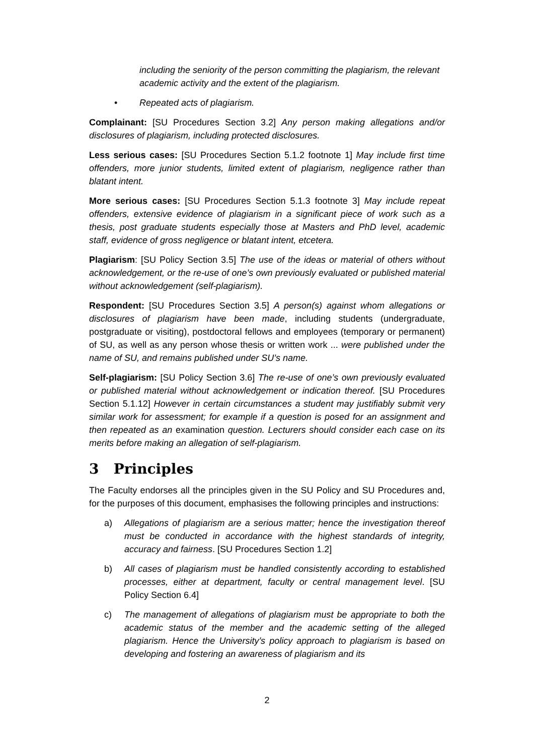including the seniority of the person committing the plagiarism, the relevant academic activity and the extent of the plagiarism.
• Repeated acts of plagiarism.
Complainant: [SU Procedures Section 3.2] Any person making allegations and/or disclosures of plagiarism, including protected disclosures.
Less serious cases: [SU Procedures Section 5.1.2 footnote 1] May include first time offenders, more junior students, limited extent of plagiarism, negligence rather than blatant intent.
More serious cases: [SU Procedures Section 5.1.3 footnote 3] May include repeat offenders, extensive evidence of plagiarism in a significant piece of work such as a thesis, post graduate students especially those at Masters and PhD level, academic staff, evidence of gross negligence or blatant intent, etcetera.
Plagiarism: [SU Policy Section 3.5] The use of the ideas or material of others without acknowledgement, or the re-use of one’s own previously evaluated or published material without acknowledgement (self-plagiarism).
Respondent: [SU Procedures Section 3.5] A person(s) against whom allegations or disclosures of plagiarism have been made, including students (undergraduate, postgraduate or visiting), postdoctoral fellows and employees (temporary or permanent) of SU, as well as any person whose thesis or written work ... were published under the name of SU, and remains published under SU’s name.
Self-plagiarism: [SU Policy Section 3.6] The re-use of one’s own previously evaluated or published material without acknowledgement or indication thereof. [SU Procedures Section 5.1.12] However in certain circumstances a student may justifiably submit very similar work for assessment; for example if a question is posed for an assignment and then repeated as an examination question. Lecturers should consider each case on its merits before making an allegation of self-plagiarism.
3 Principles
The Faculty endorses all the principles given in the SU Policy and SU Procedures and, for the purposes of this document, emphasises the following principles and instructions:
a) Allegations of plagiarism are a serious matter; hence the investigation thereof must be conducted in accordance with the highest standards of integrity, accuracy and fairness. [SU Procedures Section 1.2]
b) All cases of plagiarism must be handled consistently according to established processes, either at department, faculty or central management level. [SU Policy Section 6.4]
c) The management of allegations of plagiarism must be appropriate to both the academic status of the member and the academic setting of the alleged plagiarism. Hence the University’s policy approach to plagiarism is based on developing and fostering an awareness of plagiarism and its
2